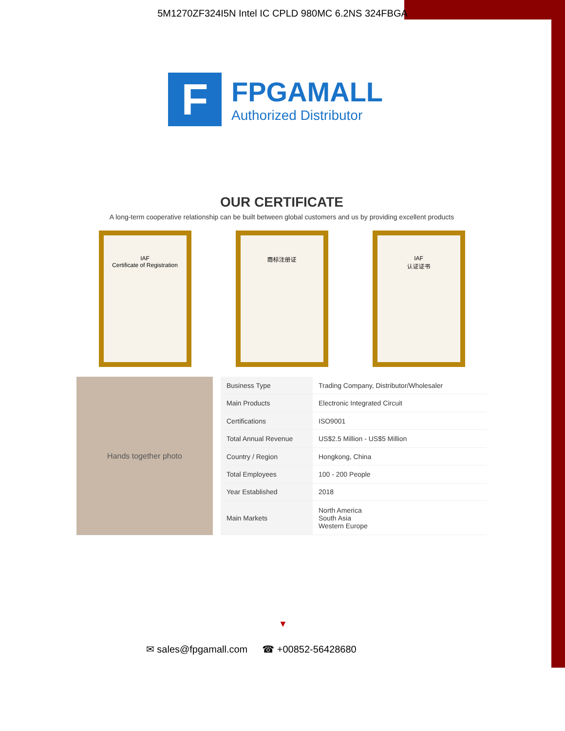5M1270ZF324I5N Intel IC CPLD 980MC 6.2NS 324FBGA
F
FPGAMALL
Authorized Distributor
OUR CERTIFICATE
A long-term cooperative relationship can be built between global customers and us by providing excellent products
IAF
Certificate of Registration
商标注册证 IAF
认证证书
Hands together photo
| Business Type | Trading Company, Distributor/Wholesaler |
| Main Products | Electronic Integrated Circuit |
| Certifications | ISO9001 |
| Total Annual Revenue | US$2.5 Million - US$5 Million |
| Country / Region | Hongkong, China |
| Total Employees | 100 - 200 People |
| Year Established | 2018 |
| Main Markets | North America South Asia Western Europe |
▼
✉ sales@fpgamall.com ☎ +00852-56428680